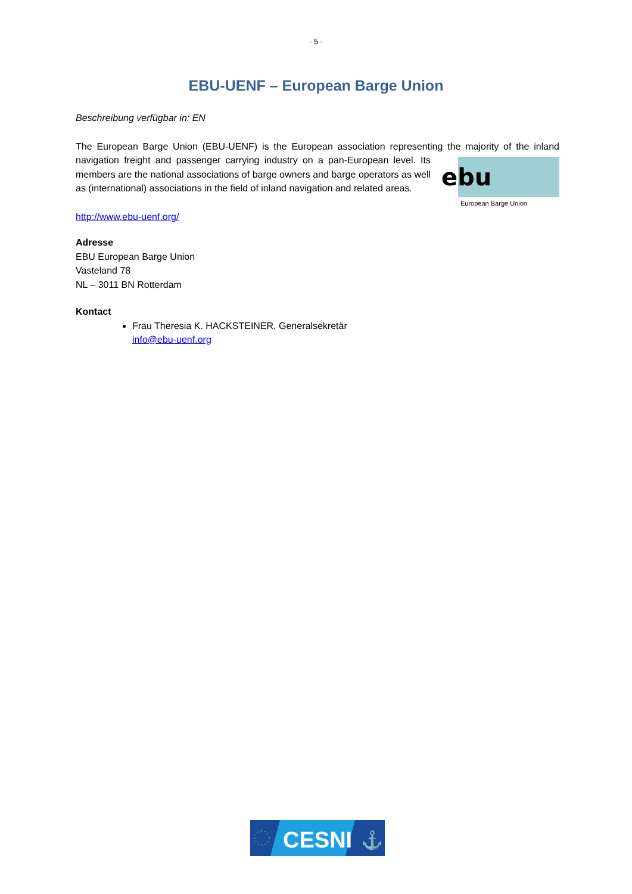- 5 -
EBU-UENF – European Barge Union
Beschreibung verfügbar in: EN
The European Barge Union (EBU-UENF) is the European association representing the majority of the
ebu
European Barge Union
inland navigation freight and passenger carrying industry on a pan-European level. Its members are the national associations of barge owners and barge operators as well as (international) associations in the field of inland navigation and related areas.
http://www.ebu-uenf.org/
Adresse
EBU European Barge Union
Vasteland 78
NL – 3011 BN Rotterdam
Kontact
Frau Theresia K. HACKSTEINER, Generalsekretär
info@ebu-uenf.org
CESNI
⚓